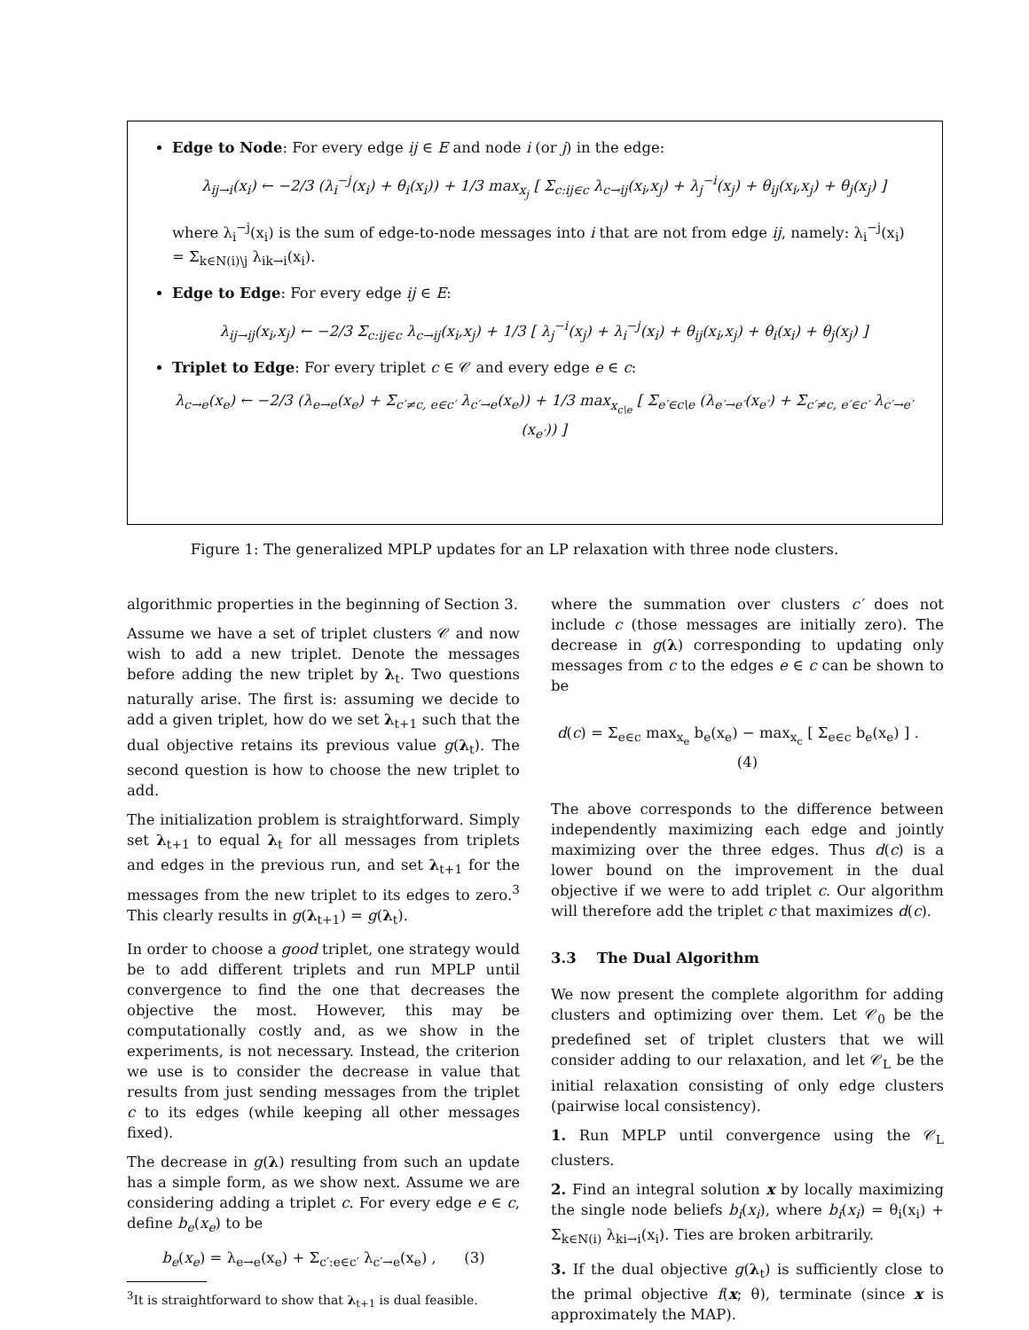Edge to Node: For every edge ij ∈ E and node i (or j) in the edge:
λ<sub>ij→i</sub>(x<sub>i</sub>) ← −2/3 (λ<sub>i</sub><sup>−j</sup>(x<sub>i</sub>) + θ<sub>i</sub>(x<sub>i</sub>)) + 1/3 max<sub>x<sub>j</sub></sub> [ Σ<sub>c:ij∈c</sub> λ<sub>c→ij</sub>(x<sub>i</sub>,x<sub>j</sub>) + λ<sub>j</sub><sup>−i</sup>(x<sub>j</sub>) + θ<sub>ij</sub>(x<sub>i</sub>,x<sub>j</sub>) + θ<sub>j</sub>(x<sub>j</sub>) ]
where λ<sub>i</sub><sup>−j</sup>(x<sub>i</sub>) is the sum of edge-to-node messages into i that are not from edge ij, namely: λ<sub>i</sub><sup>−j</sup>(x<sub>i</sub>) = Σ<sub>k∈N(i)\j</sub> λ<sub>ik→i</sub>(x<sub>i</sub>).
Edge to Edge: For every edge ij ∈ E:
λ<sub>ij→ij</sub>(x<sub>i</sub>,x<sub>j</sub>) ← −2/3 Σ<sub>c:ij∈c</sub> λ<sub>c→ij</sub>(x<sub>i</sub>,x<sub>j</sub>) + 1/3 [ λ<sub>j</sub><sup>−i</sup>(x<sub>j</sub>) + λ<sub>i</sub><sup>−j</sup>(x<sub>i</sub>) + θ<sub>ij</sub>(x<sub>i</sub>,x<sub>j</sub>) + θ<sub>i</sub>(x<sub>i</sub>) + θ<sub>j</sub>(x<sub>j</sub>) ]
Triplet to Edge: For every triplet c ∈ 𝒞 and every edge e ∈ c:
λ<sub>c→e</sub>(x<sub>e</sub>) ← −2/3 (λ<sub>e→e</sub>(x<sub>e</sub>) + Σ<sub>c′≠c, e∈c′</sub> λ<sub>c′→e</sub>(x<sub>e</sub>)) + 1/3 max<sub>x<sub>c\e</sub></sub> [ Σ<sub>e′∈c\e</sub> (λ<sub>e′→e′</sub>(x<sub>e′</sub>) + Σ<sub>c′≠c, e′∈c′</sub> λ<sub>c′→e′</sub>(x<sub>e′</sub>)) ]
Figure 1: The generalized MPLP updates for an LP relaxation with three node clusters.
algorithmic properties in the beginning of Section 3.
Assume we have a set of triplet clusters 𝒞 and now wish to add a new triplet. Denote the messages before adding the new triplet by λ<sub>t</sub>. Two questions naturally arise. The first is: assuming we decide to add a given triplet, how do we set λ<sub>t+1</sub> such that the dual objective retains its previous value g(λ<sub>t</sub>). The second question is how to choose the new triplet to add.
The initialization problem is straightforward. Simply set λ<sub>t+1</sub> to equal λ<sub>t</sub> for all messages from triplets and edges in the previous run, and set λ<sub>t+1</sub> for the messages from the new triplet to its edges to zero.<sup>3</sup> This clearly results in g(λ<sub>t+1</sub>) = g(λ<sub>t</sub>).
In order to choose a good triplet, one strategy would be to add different triplets and run MPLP until convergence to find the one that decreases the objective the most. However, this may be computationally costly and, as we show in the experiments, is not necessary. Instead, the criterion we use is to consider the decrease in value that results from just sending messages from the triplet c to its edges (while keeping all other messages fixed).
The decrease in g(λ) resulting from such an update has a simple form, as we show next. Assume we are considering adding a triplet c. For every edge e ∈ c, define b<sub>e</sub>(x<sub>e</sub>) to be
b<sub>e</sub>(x<sub>e</sub>) = λ<sub>e→e</sub>(x<sub>e</sub>) + Σ<sub>c′:e∈c′</sub> λ<sub>c′→e</sub>(x<sub>e</sub>) , (3)
<sup>3</sup> It is straightforward to show that λ<sub>t+1</sub> is dual feasible.
where the summation over clusters c′ does not include c (those messages are initially zero). The decrease in g(λ) corresponding to updating only messages from c to the edges e ∈ c can be shown to be
d(c) = Σ<sub>e∈c</sub> max<sub>x<sub>e</sub></sub> b<sub>e</sub>(x<sub>e</sub>) − max<sub>x<sub>c</sub></sub> [ Σ<sub>e∈c</sub> b<sub>e</sub>(x<sub>e</sub>) ] . (4)
The above corresponds to the difference between independently maximizing each edge and jointly maximizing over the three edges. Thus d(c) is a lower bound on the improvement in the dual objective if we were to add triplet c. Our algorithm will therefore add the triplet c that maximizes d(c).
3.3 The Dual Algorithm
We now present the complete algorithm for adding clusters and optimizing over them. Let 𝒞<sub>0</sub> be the predefined set of triplet clusters that we will consider adding to our relaxation, and let 𝒞<sub>L</sub> be the initial relaxation consisting of only edge clusters (pairwise local consistency).
1. Run MPLP until convergence using the 𝒞<sub>L</sub> clusters.
2. Find an integral solution x by locally maximizing the single node beliefs b<sub>i</sub>(x<sub>i</sub>), where b<sub>i</sub>(x<sub>i</sub>) = θ<sub>i</sub>(x<sub>i</sub>) + Σ<sub>k∈N(i)</sub> λ<sub>ki→i</sub>(x<sub>i</sub>). Ties are broken arbitrarily.
3. If the dual objective g(λ<sub>t</sub>) is sufficiently close to the primal objective f(x; θ), terminate (since x is approximately the MAP).